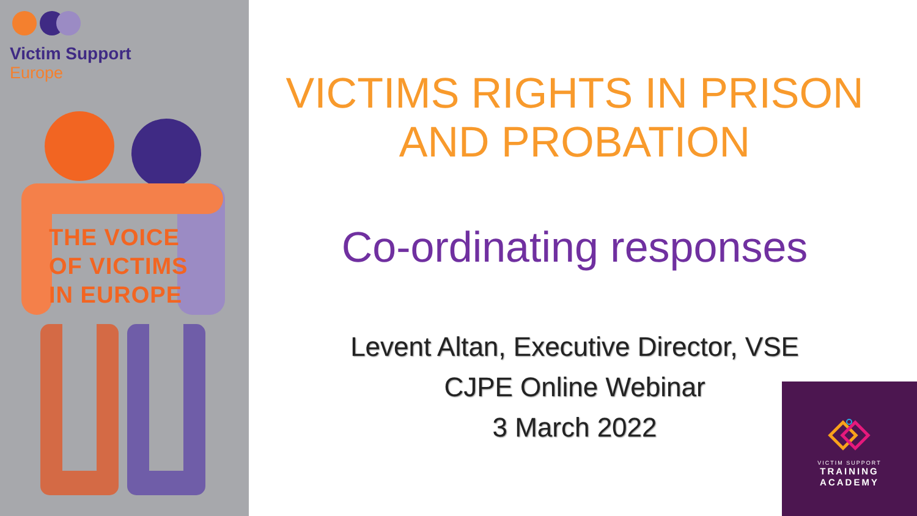Victim Support
Europe
THE VOICE
OF VICTIMS
IN EUROPE
VICTIMS RIGHTS IN PRISON AND PROBATION
Co-ordinating responses
Levent Altan, Executive Director, VSE
CJPE Online Webinar
3 March 2022
VICTIM SUPPORT
TRAINING
ACADEMY